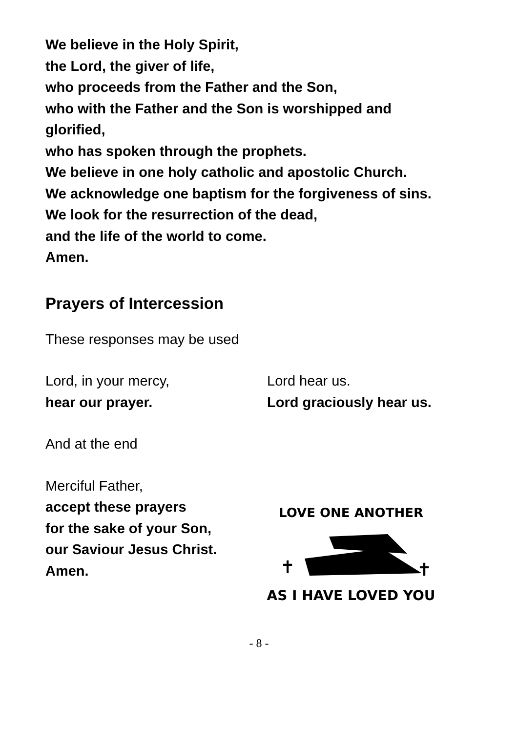We believe in the Holy Spirit,
the Lord, the giver of life,
who proceeds from the Father and the Son,
who with the Father and the Son is worshipped and
glorified,
who has spoken through the prophets.
We believe in one holy catholic and apostolic Church.
We acknowledge one baptism for the forgiveness of sins.
We look for the resurrection of the dead,
and the life of the world to come.
Amen.
Prayers of Intercession
These responses may be used
Lord, in your mercy,
hear our prayer.
Lord hear us.
Lord graciously hear us.
And at the end
Merciful Father,
accept these prayers
for the sake of your Son,
our Saviour Jesus Christ.
Amen.
LOVE ONE ANOTHER
✝
✝
AS I HAVE LOVED YOU
- 8 -